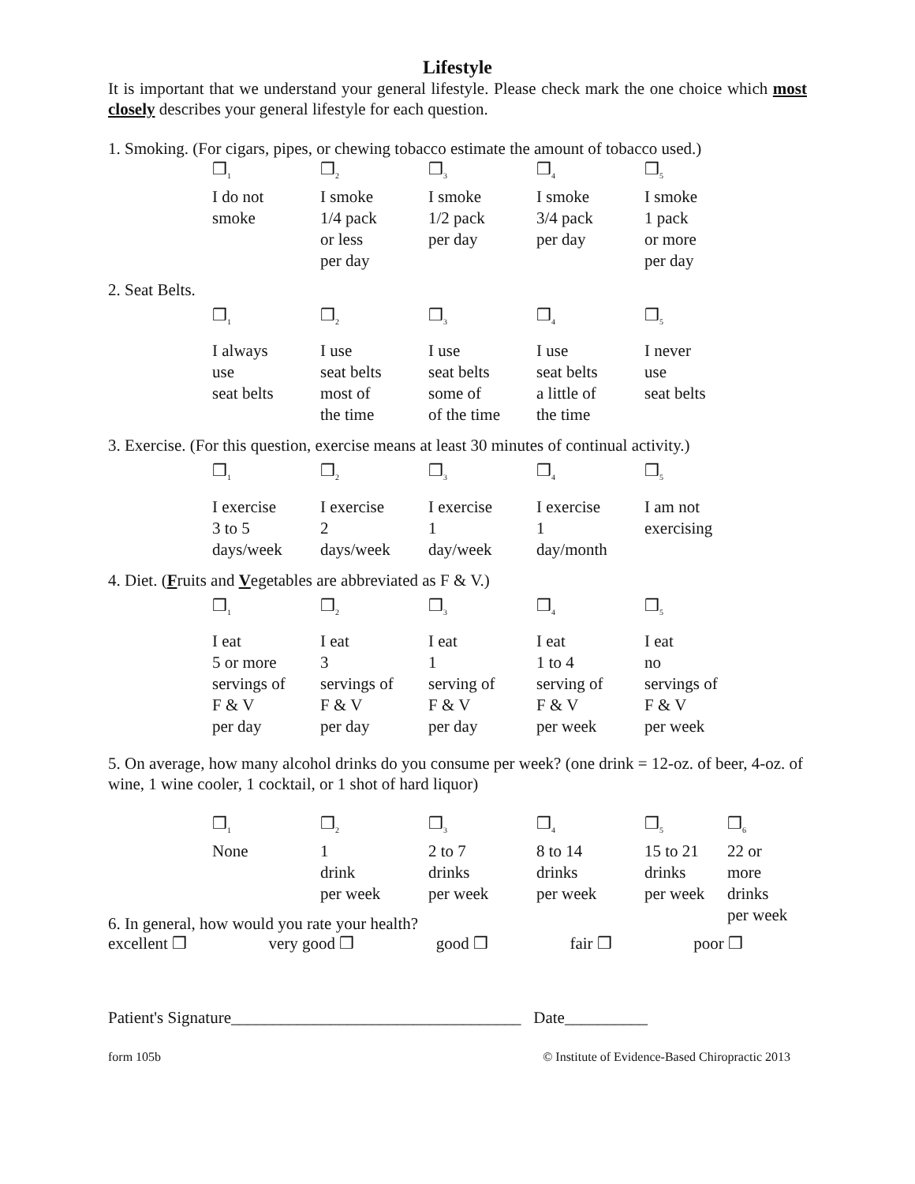Lifestyle
It is important that we understand your general lifestyle. Please check mark the one choice which most closely describes your general lifestyle for each question.
1. Smoking. (For cigars, pipes, or chewing tobacco estimate the amount of tobacco used.)
| ❒<sub>1</sub> | ❒<sub>2</sub> | ❒<sub>3</sub> | ❒<sub>4</sub> | ❒<sub>5</sub> |
| I do not smoke | I smoke 1/4 pack or less per day | I smoke 1/2 pack per day | I smoke 3/4 pack per day | I smoke 1 pack or more per day |
2. Seat Belts.
| ❒<sub>1</sub> | ❒<sub>2</sub> | ❒<sub>3</sub> | ❒<sub>4</sub> | ❒<sub>5</sub> |
| I always use seat belts | I use seat belts most of the time | I use seat belts some of of the time | I use seat belts a little of the time | I never use seat belts |
3. Exercise. (For this question, exercise means at least 30 minutes of continual activity.)
| ❒<sub>1</sub> | ❒<sub>2</sub> | ❒<sub>3</sub> | ❒<sub>4</sub> | ❒<sub>5</sub> |
| I exercise 3 to 5 days/week | I exercise 2 days/week | I exercise 1 day/week | I exercise 1 day/month | I am not exercising |
4. Diet. (Fruits and Vegetables are abbreviated as F & V.)
| ❒<sub>1</sub> | ❒<sub>2</sub> | ❒<sub>3</sub> | ❒<sub>4</sub> | ❒<sub>5</sub> |
| I eat 5 or more servings of F & V per day | I eat 3 servings of F & V per day | I eat 1 serving of F & V per day | I eat 1 to 4 serving of F & V per week | I eat no servings of F & V per week |
5. On average, how many alcohol drinks do you consume per week? (one drink = 12-oz. of beer, 4-oz. of wine, 1 wine cooler, 1 cocktail, or 1 shot of hard liquor)
| ❒<sub>1</sub> | ❒<sub>2</sub> | ❒<sub>3</sub> | ❒<sub>4</sub> | ❒<sub>5</sub> | ❒<sub>6</sub> |
| None | 1 drink per week | 2 to 7 drinks per week | 8 to 14 drinks per week | 15 to 21 drinks per week | 22 or more drinks per week |
6. In general, how would you rate your health?
excellent ❒ very good ❒ good ❒ fair ❒ poor ❒
Patient's Signature___________________________________ Date__________
form 105b © Institute of Evidence-Based Chiropractic 2013